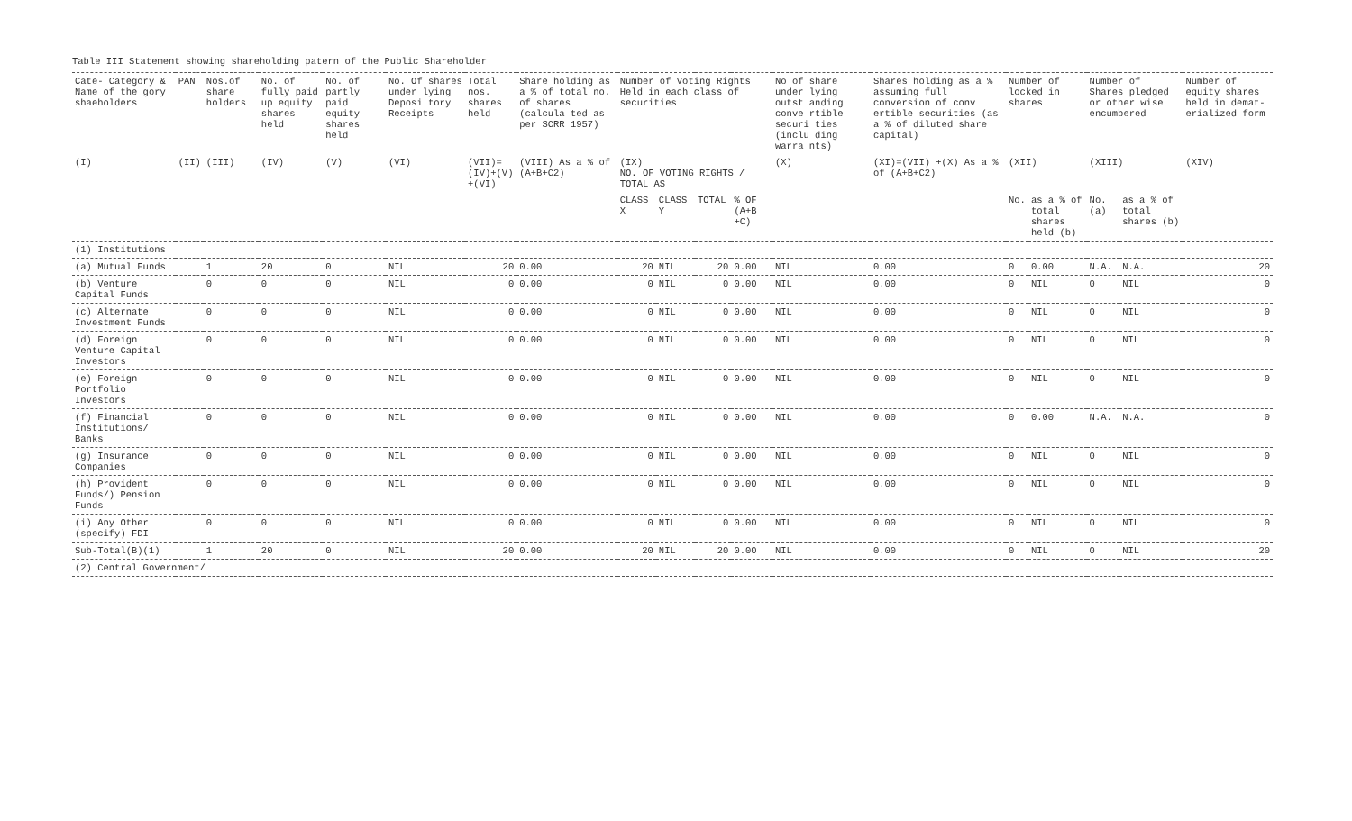Table III Statement showing shareholding patern of the Public Shareholder
| Cate- Category & Name of the gory shaeholders | PAN | Nos.of share holders | No. of fully paid up equity shares held | No. of partly paid equity shares held | No. Of shares under lying Deposi tory Receipts | Total nos. shares held | Share holding as a % of total no. of shares (calcula ted as per SCRR 1957) | Number of Voting Rights Held in each class of securities | | | | No of share under lying outst anding conve rtible securi ties (inclu ding warra nts) | Shares holding as a % assuming full conversion of conv ertible securities (as a % of diluted share capital) | Number of locked in shares | | Number of Shares pledged or other wise encumbered | | Number of equity shares held in demat- erialized form |
| --- | --- | --- | --- | --- | --- | --- | --- | --- | --- | --- | --- | --- | --- | --- | --- | --- | --- | --- |
| (I) | (II) | (III) | (IV) | (V) | (VI) | (VII)= (IV)+(V) +(VI) | (VIII) As a % of (A+B+C2) | (IX) NO. OF VOTING RIGHTS / TOTAL AS | | | | (X) | (XI)=(VII) +(X) As a % of (A+B+C2) | (XII) | | (XIII) | | (XIV) |
| | | | | | | | | CLASS X | CLASS Y | TOTAL | % OF (A+B +C) | | | No. | as a % of total shares held (b) | No. (a) | as a % of total shares (b) | |
| (1) Institutions | | | | | | | | | | | | | | | | | | |
| (a) Mutual Funds | | 1 | 20 | 0 | NIL | 20 | 0.00 | 20 | NIL | 20 | 0.00 | NIL | 0.00 | 0 | 0.00 | N.A. | N.A. | 20 |
| (b) Venture Capital Funds | | 0 | 0 | 0 | NIL | 0 | 0.00 | 0 | NIL | 0 | 0.00 | NIL | 0.00 | 0 | NIL | 0 | NIL | 0 |
| (c) Alternate Investment Funds | | 0 | 0 | 0 | NIL | 0 | 0.00 | 0 | NIL | 0 | 0.00 | NIL | 0.00 | 0 | NIL | 0 | NIL | 0 |
| (d) Foreign Venture Capital Investors | | 0 | 0 | 0 | NIL | 0 | 0.00 | 0 | NIL | 0 | 0.00 | NIL | 0.00 | 0 | NIL | 0 | NIL | 0 |
| (e) Foreign Portfolio Investors | | 0 | 0 | 0 | NIL | 0 | 0.00 | 0 | NIL | 0 | 0.00 | NIL | 0.00 | 0 | NIL | 0 | NIL | 0 |
| (f) Financial Institutions/ Banks | | 0 | 0 | 0 | NIL | 0 | 0.00 | 0 | NIL | 0 | 0.00 | NIL | 0.00 | 0 | 0.00 | N.A. | N.A. | 0 |
| (g) Insurance Companies | | 0 | 0 | 0 | NIL | 0 | 0.00 | 0 | NIL | 0 | 0.00 | NIL | 0.00 | 0 | NIL | 0 | NIL | 0 |
| (h) Provident Funds/) Pension Funds | | 0 | 0 | 0 | NIL | 0 | 0.00 | 0 | NIL | 0 | 0.00 | NIL | 0.00 | 0 | NIL | 0 | NIL | 0 |
| (i) Any Other (specify) FDI | | 0 | 0 | 0 | NIL | 0 | 0.00 | 0 | NIL | 0 | 0.00 | NIL | 0.00 | 0 | NIL | 0 | NIL | 0 |
| Sub-Total(B)(1) | | 1 | 20 | 0 | NIL | 20 | 0.00 | 20 | NIL | 20 | 0.00 | NIL | 0.00 | 0 | NIL | 0 | NIL | 20 |
| (2) Central Government/ | | | | | | | | | | | | | | | | | | |